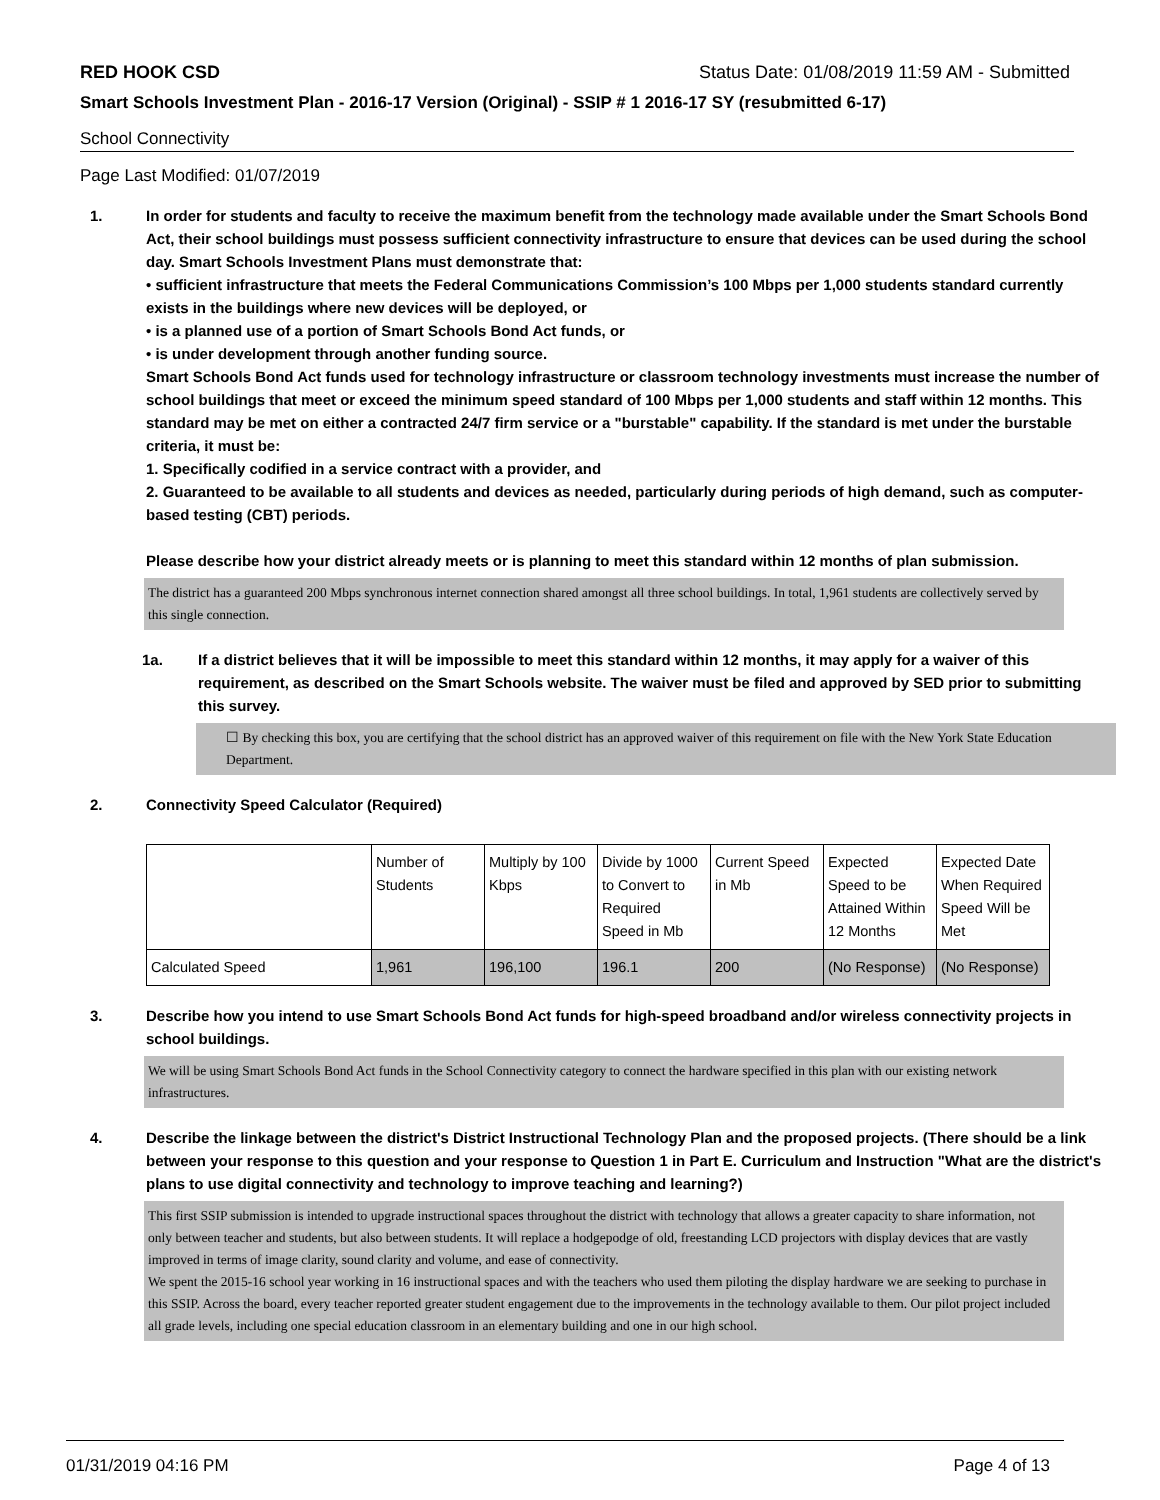RED HOOK CSD Status Date: 01/08/2019 11:59 AM - Submitted
Smart Schools Investment Plan - 2016-17 Version (Original) - SSIP # 1 2016-17 SY (resubmitted 6-17)
School Connectivity
Page Last Modified: 01/07/2019
1. In order for students and faculty to receive the maximum benefit from the technology made available under the Smart Schools Bond Act, their school buildings must possess sufficient connectivity infrastructure to ensure that devices can be used during the school day. Smart Schools Investment Plans must demonstrate that:
• sufficient infrastructure that meets the Federal Communications Commission’s 100 Mbps per 1,000 students standard currently exists in the buildings where new devices will be deployed, or
• is a planned use of a portion of Smart Schools Bond Act funds, or
• is under development through another funding source.
Smart Schools Bond Act funds used for technology infrastructure or classroom technology investments must increase the number of school buildings that meet or exceed the minimum speed standard of 100 Mbps per 1,000 students and staff within 12 months. This standard may be met on either a contracted 24/7 firm service or a "burstable" capability. If the standard is met under the burstable criteria, it must be:
1. Specifically codified in a service contract with a provider, and
2. Guaranteed to be available to all students and devices as needed, particularly during periods of high demand, such as computer-based testing (CBT) periods.
Please describe how your district already meets or is planning to meet this standard within 12 months of plan submission.
The district has a guaranteed 200 Mbps synchronous internet connection shared amongst all three school buildings. In total, 1,961 students are collectively served by this single connection.
1a. If a district believes that it will be impossible to meet this standard within 12 months, it may apply for a waiver of this requirement, as described on the Smart Schools website. The waiver must be filed and approved by SED prior to submitting this survey.
☐ By checking this box, you are certifying that the school district has an approved waiver of this requirement on file with the New York State Education Department.
2. Connectivity Speed Calculator (Required)
| | Number of Students | Multiply by 100 Kbps | Divide by 1000 to Convert to Required Speed in Mb | Current Speed in Mb | Expected Speed to be Attained Within 12 Months | Expected Date When Required Speed Will be Met |
| Calculated Speed | 1,961 | 196,100 | 196.1 | 200 | (No Response) | (No Response) |
3. Describe how you intend to use Smart Schools Bond Act funds for high-speed broadband and/or wireless connectivity projects in school buildings.
We will be using Smart Schools Bond Act funds in the School Connectivity category to connect the hardware specified in this plan with our existing network infrastructures.
4. Describe the linkage between the district's District Instructional Technology Plan and the proposed projects. (There should be a link between your response to this question and your response to Question 1 in Part E. Curriculum and Instruction "What are the district's plans to use digital connectivity and technology to improve teaching and learning?)
This first SSIP submission is intended to upgrade instructional spaces throughout the district with technology that allows a greater capacity to share information, not only between teacher and students, but also between students. It will replace a hodgepodge of old, freestanding LCD projectors with display devices that are vastly improved in terms of image clarity, sound clarity and volume, and ease of connectivity.
We spent the 2015-16 school year working in 16 instructional spaces and with the teachers who used them piloting the display hardware we are seeking to purchase in this SSIP. Across the board, every teacher reported greater student engagement due to the improvements in the technology available to them. Our pilot project included all grade levels, including one special education classroom in an elementary building and one in our high school.
01/31/2019 04:16 PM Page 4 of 13